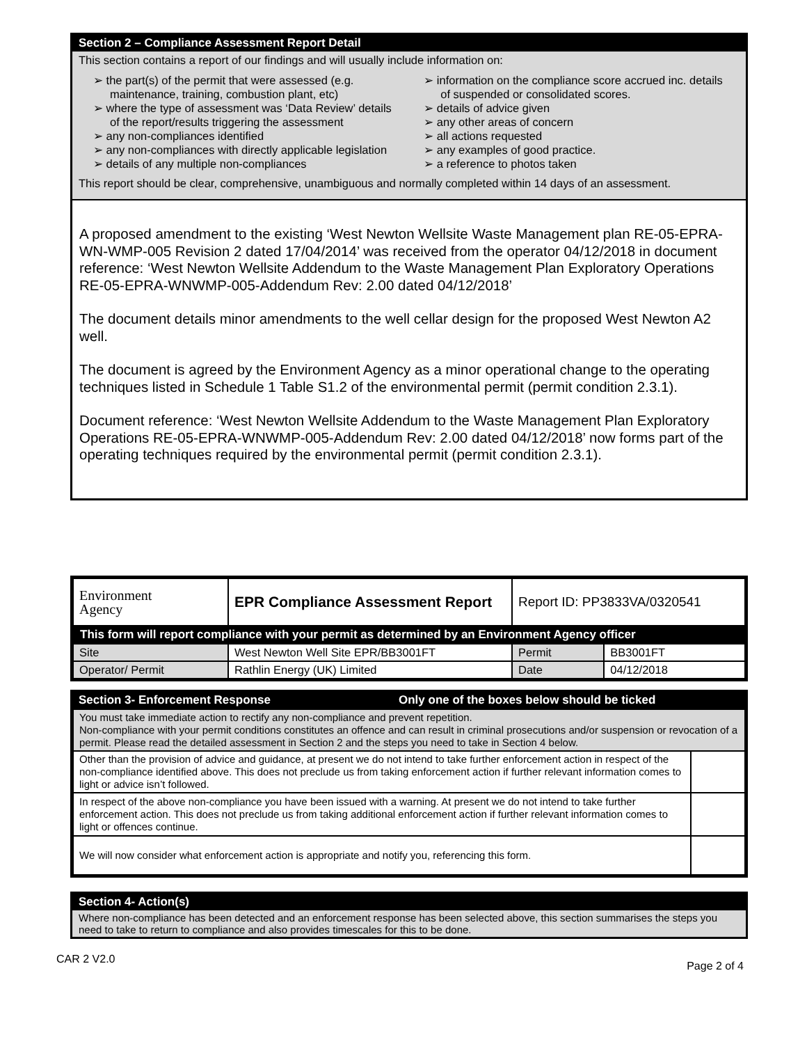Section 2 – Compliance Assessment Report Detail
This section contains a report of our findings and will usually include information on:
➢ the part(s) of the permit that were assessed (e.g. maintenance, training, combustion plant, etc)
➢ where the type of assessment was ‘Data Review’ details of the report/results triggering the assessment
➢ any non-compliances identified
➢ any non-compliances with directly applicable legislation
➢ details of any multiple non-compliances
➢ information on the compliance score accrued inc. details of suspended or consolidated scores.
➢ details of advice given
➢ any other areas of concern
➢ all actions requested
➢ any examples of good practice.
➢ a reference to photos taken
This report should be clear, comprehensive, unambiguous and normally completed within 14 days of an assessment.
A proposed amendment to the existing ‘West Newton Wellsite Waste Management plan RE-05-EPRA-WN-WMP-005 Revision 2 dated 17/04/2014’ was received from the operator 04/12/2018 in document reference: ‘West Newton Wellsite Addendum to the Waste Management Plan Exploratory Operations RE-05-EPRA-WNWMP-005-Addendum Rev: 2.00 dated 04/12/2018’
The document details minor amendments to the well cellar design for the proposed West Newton A2 well.
The document is agreed by the Environment Agency as a minor operational change to the operating techniques listed in Schedule 1 Table S1.2 of the environmental permit (permit condition 2.3.1).
Document reference: ‘West Newton Wellsite Addendum to the Waste Management Plan Exploratory Operations RE-05-EPRA-WNWMP-005-Addendum Rev: 2.00 dated 04/12/2018’ now forms part of the operating techniques required by the environmental permit (permit condition 2.3.1).
| Environment Agency | EPR Compliance Assessment Report | Report ID: PP3833VA/0320541 | |
| This form will report compliance with your permit as determined by an Environment Agency officer | | | |
| Site | West Newton Well Site EPR/BB3001FT | Permit | BB3001FT |
| Operator/ Permit | Rathlin Energy (UK) Limited | Date | 04/12/2018 |
Section 3- Enforcement Response Only one of the boxes below should be ticked
| You must take immediate action to rectify any non-compliance and prevent repetition. Non-compliance with your permit conditions constitutes an offence and can result in criminal prosecutions and/or suspension or revocation of a permit. Please read the detailed assessment in Section 2 and the steps you need to take in Section 4 below. | |
| Other than the provision of advice and guidance, at present we do not intend to take further enforcement action in respect of the non-compliance identified above. This does not preclude us from taking enforcement action if further relevant information comes to light or advice isn’t followed. | |
| In respect of the above non-compliance you have been issued with a warning. At present we do not intend to take further enforcement action. This does not preclude us from taking additional enforcement action if further relevant information comes to light or offences continue. | |
| We will now consider what enforcement action is appropriate and notify you, referencing this form. | |
Section 4- Action(s)
Where non-compliance has been detected and an enforcement response has been selected above, this section summarises the steps you need to take to return to compliance and also provides timescales for this to be done.
CAR 2 V2.0 Page 2 of 4